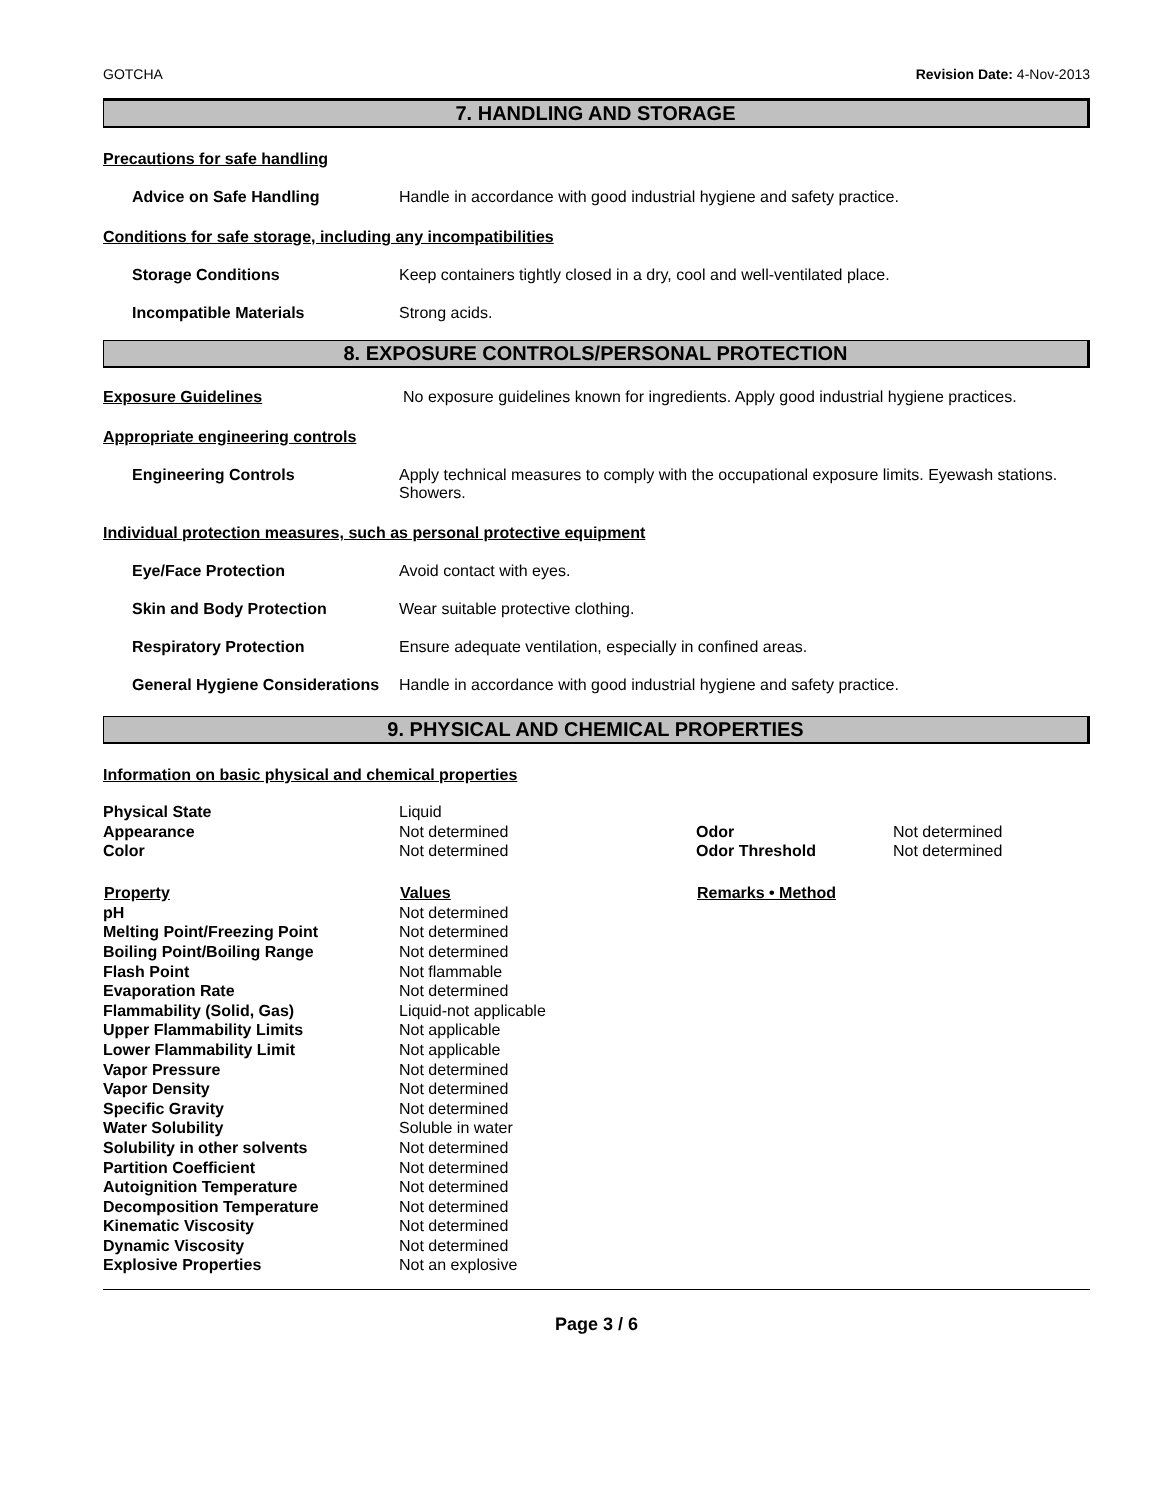GOTCHA Revision Date: 4-Nov-2013
7. HANDLING AND STORAGE
Precautions for safe handling
Advice on Safe Handling Handle in accordance with good industrial hygiene and safety practice.
Conditions for safe storage, including any incompatibilities
Storage Conditions Keep containers tightly closed in a dry, cool and well-ventilated place.
Incompatible Materials Strong acids.
8. EXPOSURE CONTROLS/PERSONAL PROTECTION
Exposure Guidelines No exposure guidelines known for ingredients. Apply good industrial hygiene practices.
Appropriate engineering controls
Engineering Controls Apply technical measures to comply with the occupational exposure limits. Eyewash stations. Showers.
Individual protection measures, such as personal protective equipment
Eye/Face Protection Avoid contact with eyes.
Skin and Body Protection Wear suitable protective clothing.
Respiratory Protection Ensure adequate ventilation, especially in confined areas.
General Hygiene Considerations
Handle in accordance with good industrial hygiene and safety practice.
9. PHYSICAL AND CHEMICAL PROPERTIES
Information on basic physical and chemical properties
| Physical State | Liquid | | |
| Appearance | Not determined | Odor | Not determined |
| Color | Not determined | Odor Threshold | Not determined |
| Property | Values | Remarks • Method | |
| pH | Not determined | | |
| Melting Point/Freezing Point | Not determined | | |
| Boiling Point/Boiling Range | Not determined | | |
| Flash Point | Not flammable | | |
| Evaporation Rate | Not determined | | |
| Flammability (Solid, Gas) | Liquid-not applicable | | |
| Upper Flammability Limits | Not applicable | | |
| Lower Flammability Limit | Not applicable | | |
| Vapor Pressure | Not determined | | |
| Vapor Density | Not determined | | |
| Specific Gravity | Not determined | | |
| Water Solubility | Soluble in water | | |
| Solubility in other solvents | Not determined | | |
| Partition Coefficient | Not determined | | |
| Autoignition Temperature | Not determined | | |
| Decomposition Temperature | Not determined | | |
| Kinematic Viscosity | Not determined | | |
| Dynamic Viscosity | Not determined | | |
| Explosive Properties | Not an explosive | | |
Page 3 / 6